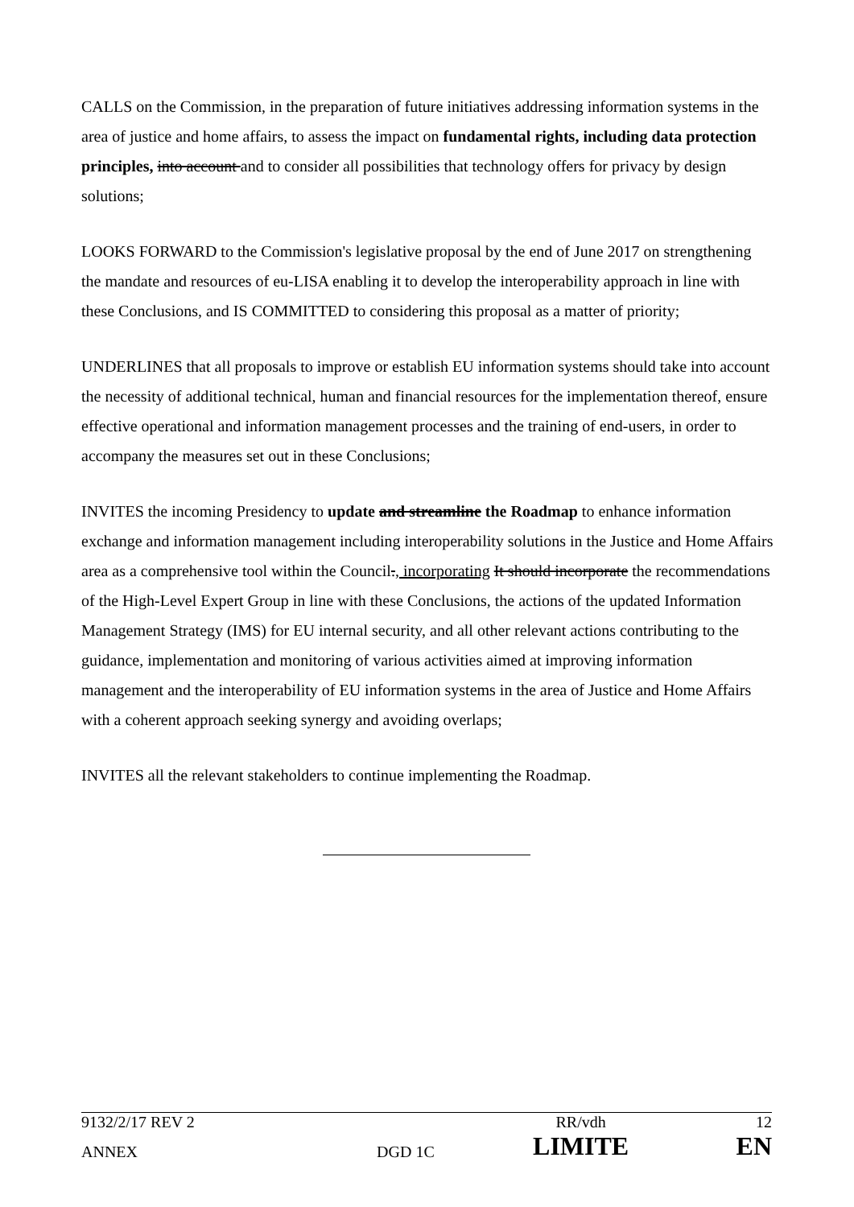CALLS on the Commission, in the preparation of future initiatives addressing information systems in the area of justice and home affairs, to assess the impact on fundamental rights, including data protection principles, into account and to consider all possibilities that technology offers for privacy by design solutions;
LOOKS FORWARD to the Commission's legislative proposal by the end of June 2017 on strengthening the mandate and resources of eu-LISA enabling it to develop the interoperability approach in line with these Conclusions, and IS COMMITTED to considering this proposal as a matter of priority;
UNDERLINES that all proposals to improve or establish EU information systems should take into account the necessity of additional technical, human and financial resources for the implementation thereof, ensure effective operational and information management processes and the training of end-users, in order to accompany the measures set out in these Conclusions;
INVITES the incoming Presidency to update and streamline the Roadmap to enhance information exchange and information management including interoperability solutions in the Justice and Home Affairs area as a comprehensive tool within the Council., incorporating It should incorporate the recommendations of the High-Level Expert Group in line with these Conclusions, the actions of the updated Information Management Strategy (IMS) for EU internal security, and all other relevant actions contributing to the guidance, implementation and monitoring of various activities aimed at improving information management and the interoperability of EU information systems in the area of Justice and Home Affairs with a coherent approach seeking synergy and avoiding overlaps;
INVITES all the relevant stakeholders to continue implementing the Roadmap.
| 9132/2/17 REV 2 | | RR/vdh | 12 |
| ANNEX | DGD 1C | LIMITE | EN |